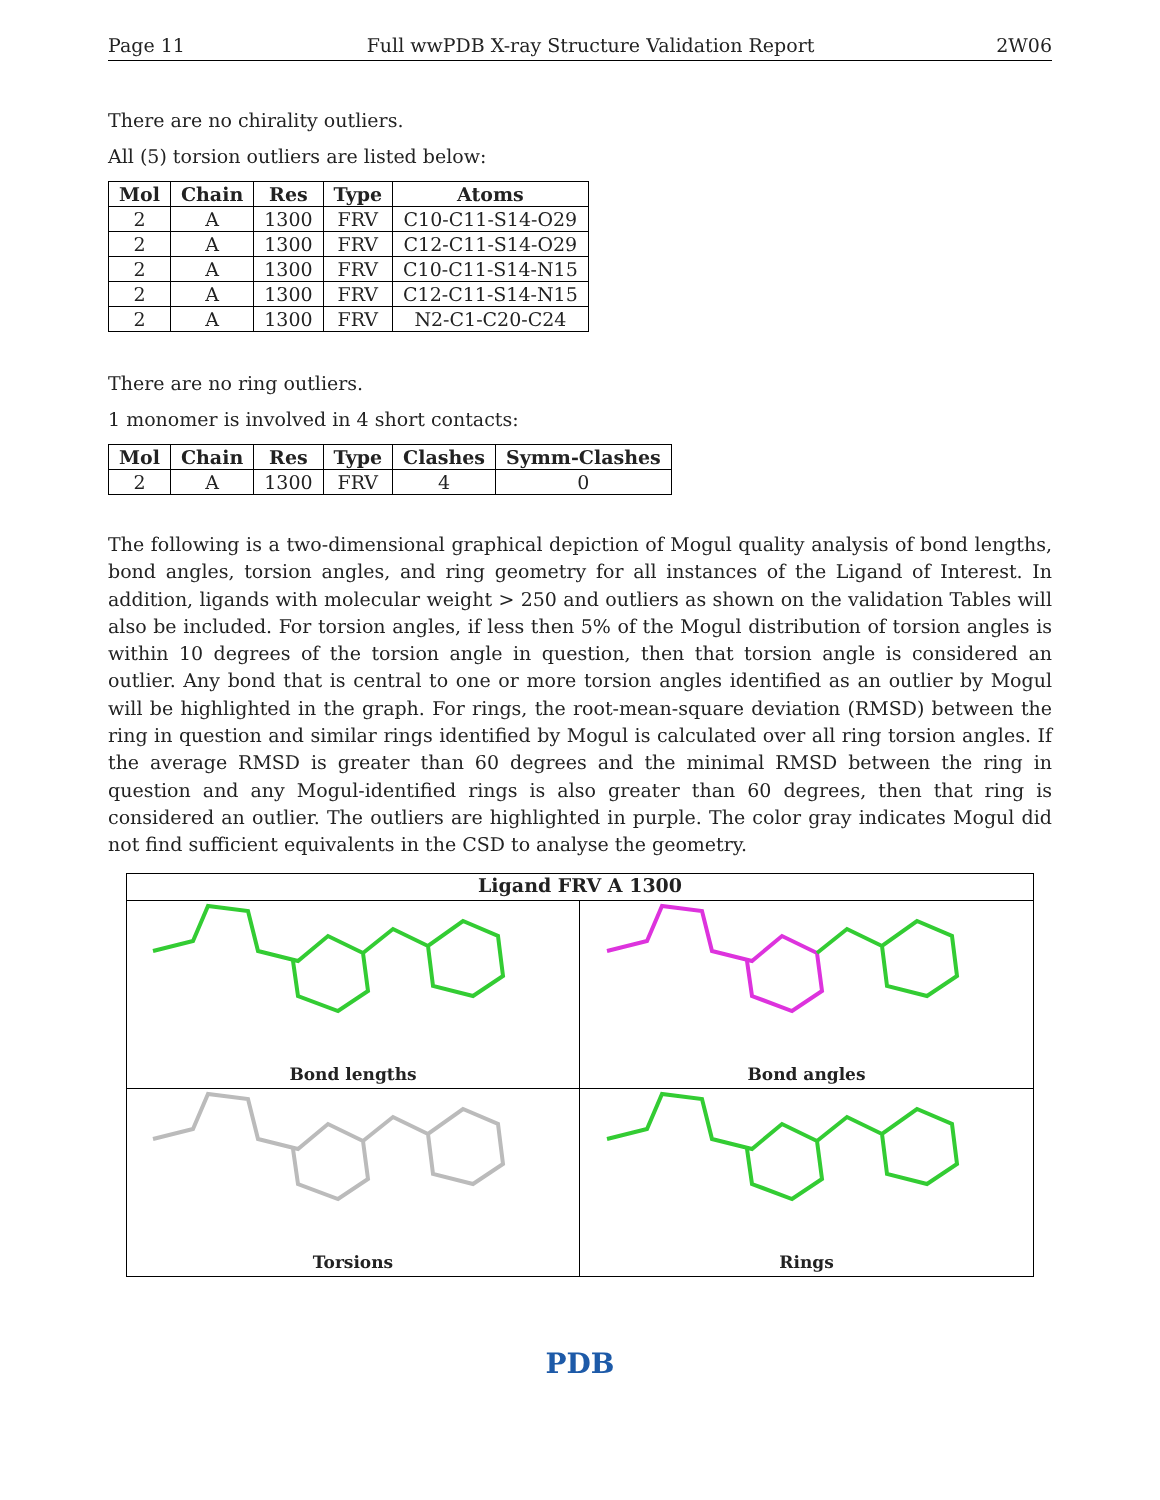Page 11 Full wwPDB X-ray Structure Validation Report 2W06
There are no chirality outliers.
All (5) torsion outliers are listed below:
| Mol | Chain | Res | Type | Atoms |
| --- | --- | --- | --- | --- |
| 2 | A | 1300 | FRV | C10-C11-S14-O29 |
| 2 | A | 1300 | FRV | C12-C11-S14-O29 |
| 2 | A | 1300 | FRV | C10-C11-S14-N15 |
| 2 | A | 1300 | FRV | C12-C11-S14-N15 |
| 2 | A | 1300 | FRV | N2-C1-C20-C24 |
There are no ring outliers.
1 monomer is involved in 4 short contacts:
| Mol | Chain | Res | Type | Clashes | Symm-Clashes |
| --- | --- | --- | --- | --- | --- |
| 2 | A | 1300 | FRV | 4 | 0 |
The following is a two-dimensional graphical depiction of Mogul quality analysis of bond lengths, bond angles, torsion angles, and ring geometry for all instances of the Ligand of Interest. In addition, ligands with molecular weight > 250 and outliers as shown on the validation Tables will also be included. For torsion angles, if less then 5% of the Mogul distribution of torsion angles is within 10 degrees of the torsion angle in question, then that torsion angle is considered an outlier. Any bond that is central to one or more torsion angles identified as an outlier by Mogul will be highlighted in the graph. For rings, the root-mean-square deviation (RMSD) between the ring in question and similar rings identified by Mogul is calculated over all ring torsion angles. If the average RMSD is greater than 60 degrees and the minimal RMSD between the ring in question and any Mogul-identified rings is also greater than 60 degrees, then that ring is considered an outlier. The outliers are highlighted in purple. The color gray indicates Mogul did not find sufficient equivalents in the CSD to analyse the geometry.
Ligand FRV A 1300
Bond lengths
Bond angles
Torsions
Rings
PDB